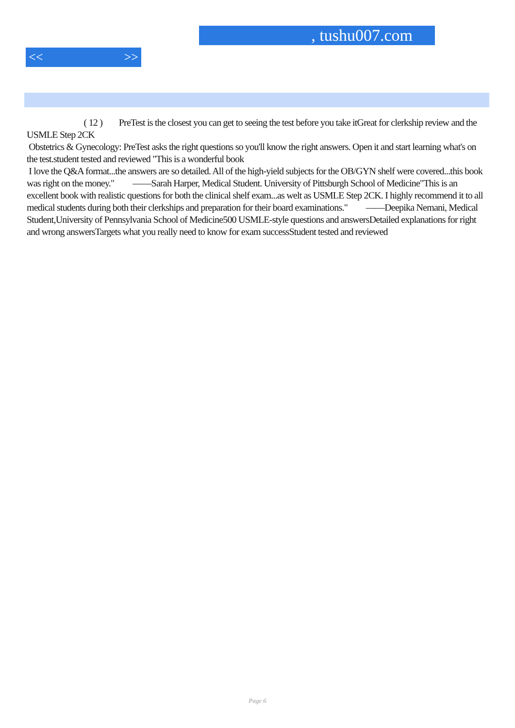, tushu007.com
<< >>
( 12 ) PreTest is the closest you can get to seeing the test before you take itGreat for clerkship review and the USMLE Step 2CK
Obstetrics & Gynecology: PreTest asks the right questions so you'll know the right answers. Open it and start learning what's on the test.student tested and reviewed "This is a wonderful book
I love the Q&A format...the answers are so detailed. All of the high-yield subjects for the OB/GYN shelf were covered...this book was right on the money." ——Sarah Harper, Medical Student. University of Pittsburgh School of Medicine"This is an excellent book with realistic questions for both the clinical shelf exam...as welt as USMLE Step 2CK. I highly recommend it to all medical students during both their clerkships and preparation for their board examinations." ——Deepika Nemani, Medical Student,University of Pennsylvania School of Medicine500 USMLE-style questions and answersDetailed explanations for right and wrong answersTargets what you really need to know for exam successStudent tested and reviewed
Page 6